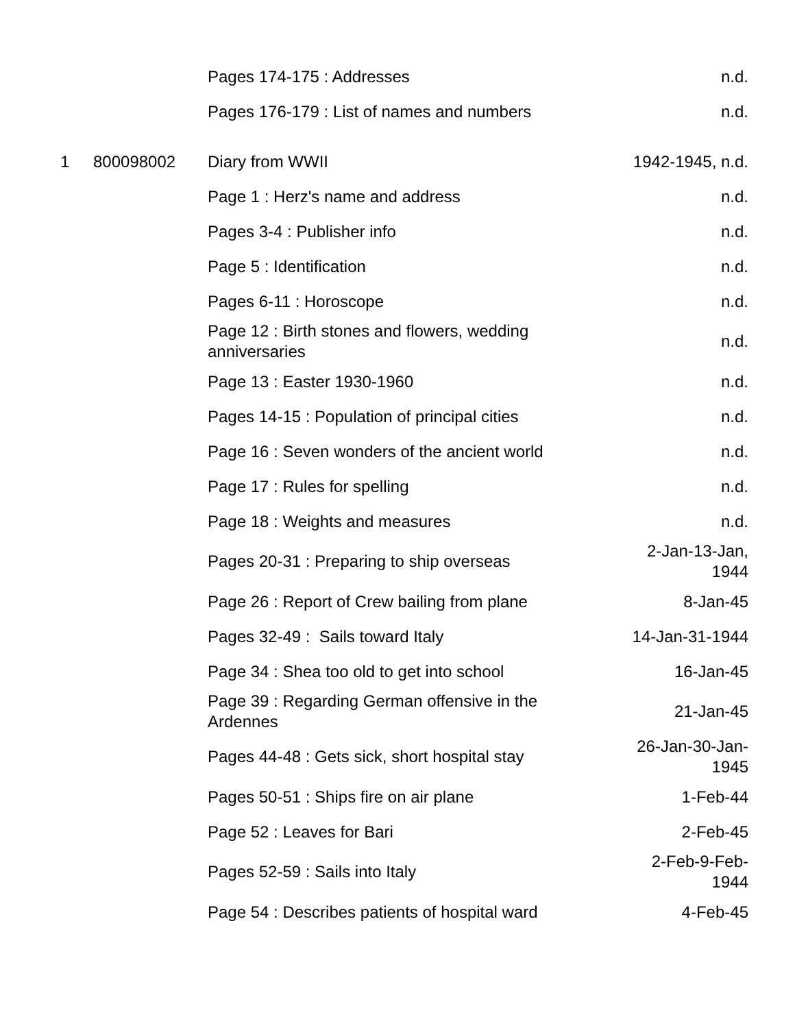| | | Pages 174-175 : Addresses | n.d. |
| | | Pages 176-179 : List of names and numbers | n.d. |
| 1 | 800098002 | Diary from WWII | 1942-1945, n.d. |
| | | Page 1 : Herz's name and address | n.d. |
| | | Pages 3-4 : Publisher info | n.d. |
| | | Page 5 : Identification | n.d. |
| | | Pages 6-11 : Horoscope | n.d. |
| | | Page 12 : Birth stones and flowers, wedding anniversaries | n.d. |
| | | Page 13 : Easter 1930-1960 | n.d. |
| | | Pages 14-15 : Population of principal cities | n.d. |
| | | Page 16 : Seven wonders of the ancient world | n.d. |
| | | Page 17 : Rules for spelling | n.d. |
| | | Page 18 : Weights and measures | n.d. |
| | | Pages 20-31 : Preparing to ship overseas | 2-Jan-13-Jan, 1944 |
| | | Page 26 : Report of Crew bailing from plane | 8-Jan-45 |
| | | Pages 32-49 : Sails toward Italy | 14-Jan-31-1944 |
| | | Page 34 : Shea too old to get into school | 16-Jan-45 |
| | | Page 39 : Regarding German offensive in the Ardennes | 21-Jan-45 |
| | | Pages 44-48 : Gets sick, short hospital stay | 26-Jan-30-Jan- 1945 |
| | | Pages 50-51 : Ships fire on air plane | 1-Feb-44 |
| | | Page 52 : Leaves for Bari | 2-Feb-45 |
| | | Pages 52-59 : Sails into Italy | 2-Feb-9-Feb- 1944 |
| | | Page 54 : Describes patients of hospital ward | 4-Feb-45 |